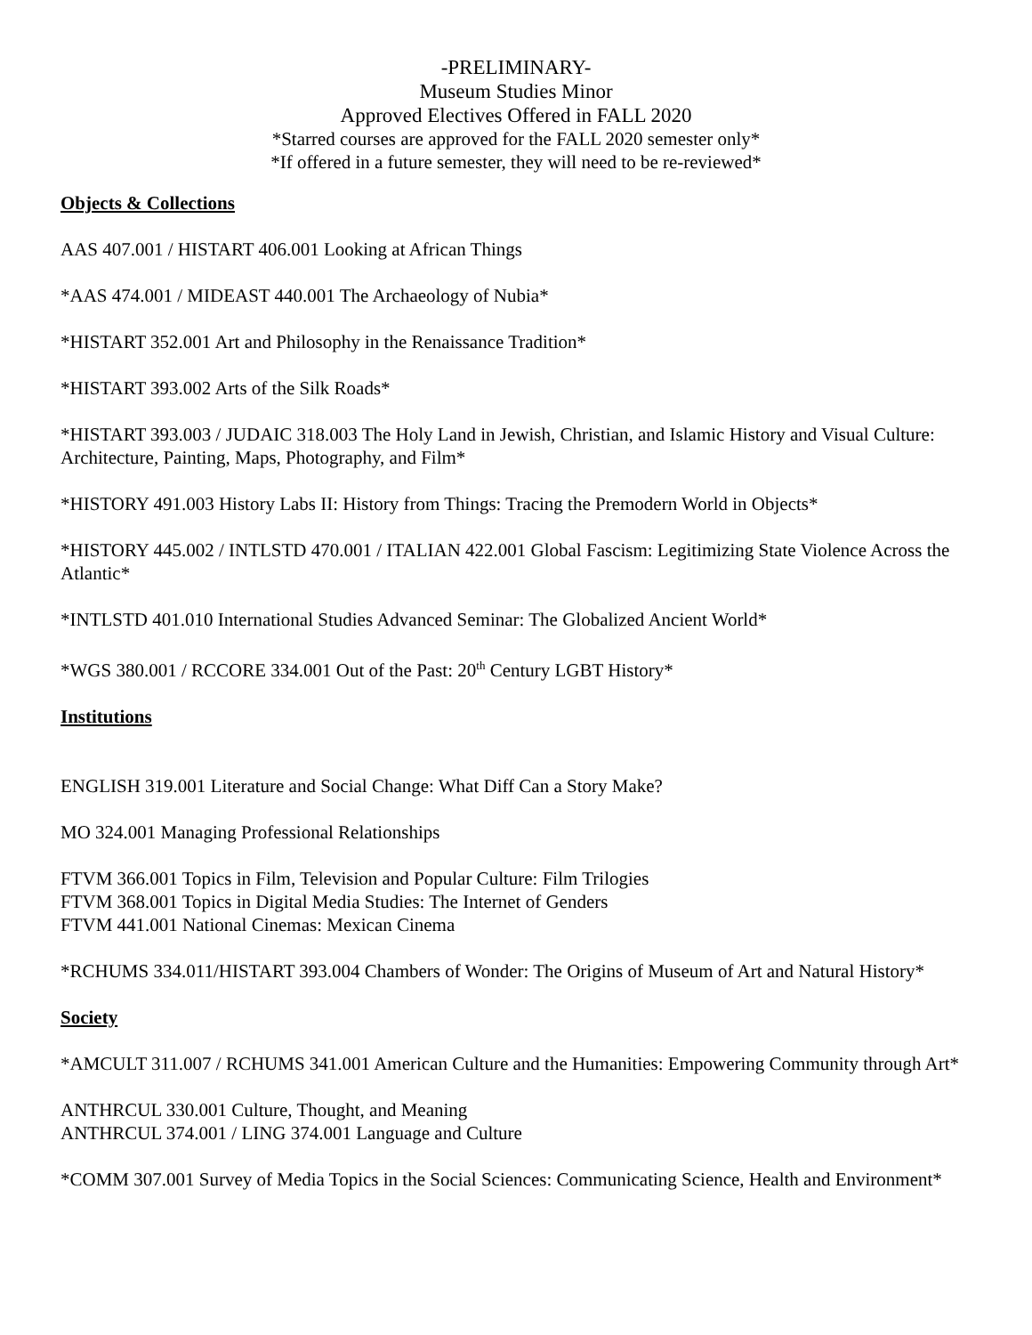-PRELIMINARY-
Museum Studies Minor
Approved Electives Offered in FALL 2020
*Starred courses are approved for the FALL 2020 semester only*
*If offered in a future semester, they will need to be re-reviewed*
Objects & Collections
AAS 407.001 / HISTART 406.001 Looking at African Things
*AAS 474.001 / MIDEAST 440.001 The Archaeology of Nubia*
*HISTART 352.001 Art and Philosophy in the Renaissance Tradition*
*HISTART 393.002 Arts of the Silk Roads*
*HISTART 393.003 / JUDAIC 318.003 The Holy Land in Jewish, Christian, and Islamic History and Visual Culture: Architecture, Painting, Maps, Photography, and Film*
*HISTORY 491.003 History Labs II: History from Things: Tracing the Premodern World in Objects*
*HISTORY 445.002 / INTLSTD 470.001 / ITALIAN 422.001 Global Fascism: Legitimizing State Violence Across the Atlantic*
*INTLSTD 401.010 International Studies Advanced Seminar: The Globalized Ancient World*
*WGS 380.001 / RCCORE 334.001 Out of the Past: 20<sup>th</sup> Century LGBT History*
Institutions
ENGLISH 319.001 Literature and Social Change: What Diff Can a Story Make?
MO 324.001 Managing Professional Relationships
FTVM 366.001 Topics in Film, Television and Popular Culture: Film Trilogies
FTVM 368.001 Topics in Digital Media Studies: The Internet of Genders
FTVM 441.001 National Cinemas: Mexican Cinema
*RCHUMS 334.011/HISTART 393.004 Chambers of Wonder: The Origins of Museum of Art and Natural History*
Society
*AMCULT 311.007 / RCHUMS 341.001 American Culture and the Humanities: Empowering Community through Art*
ANTHRCUL 330.001 Culture, Thought, and Meaning
ANTHRCUL 374.001 / LING 374.001 Language and Culture
*COMM 307.001 Survey of Media Topics in the Social Sciences: Communicating Science, Health and Environment*